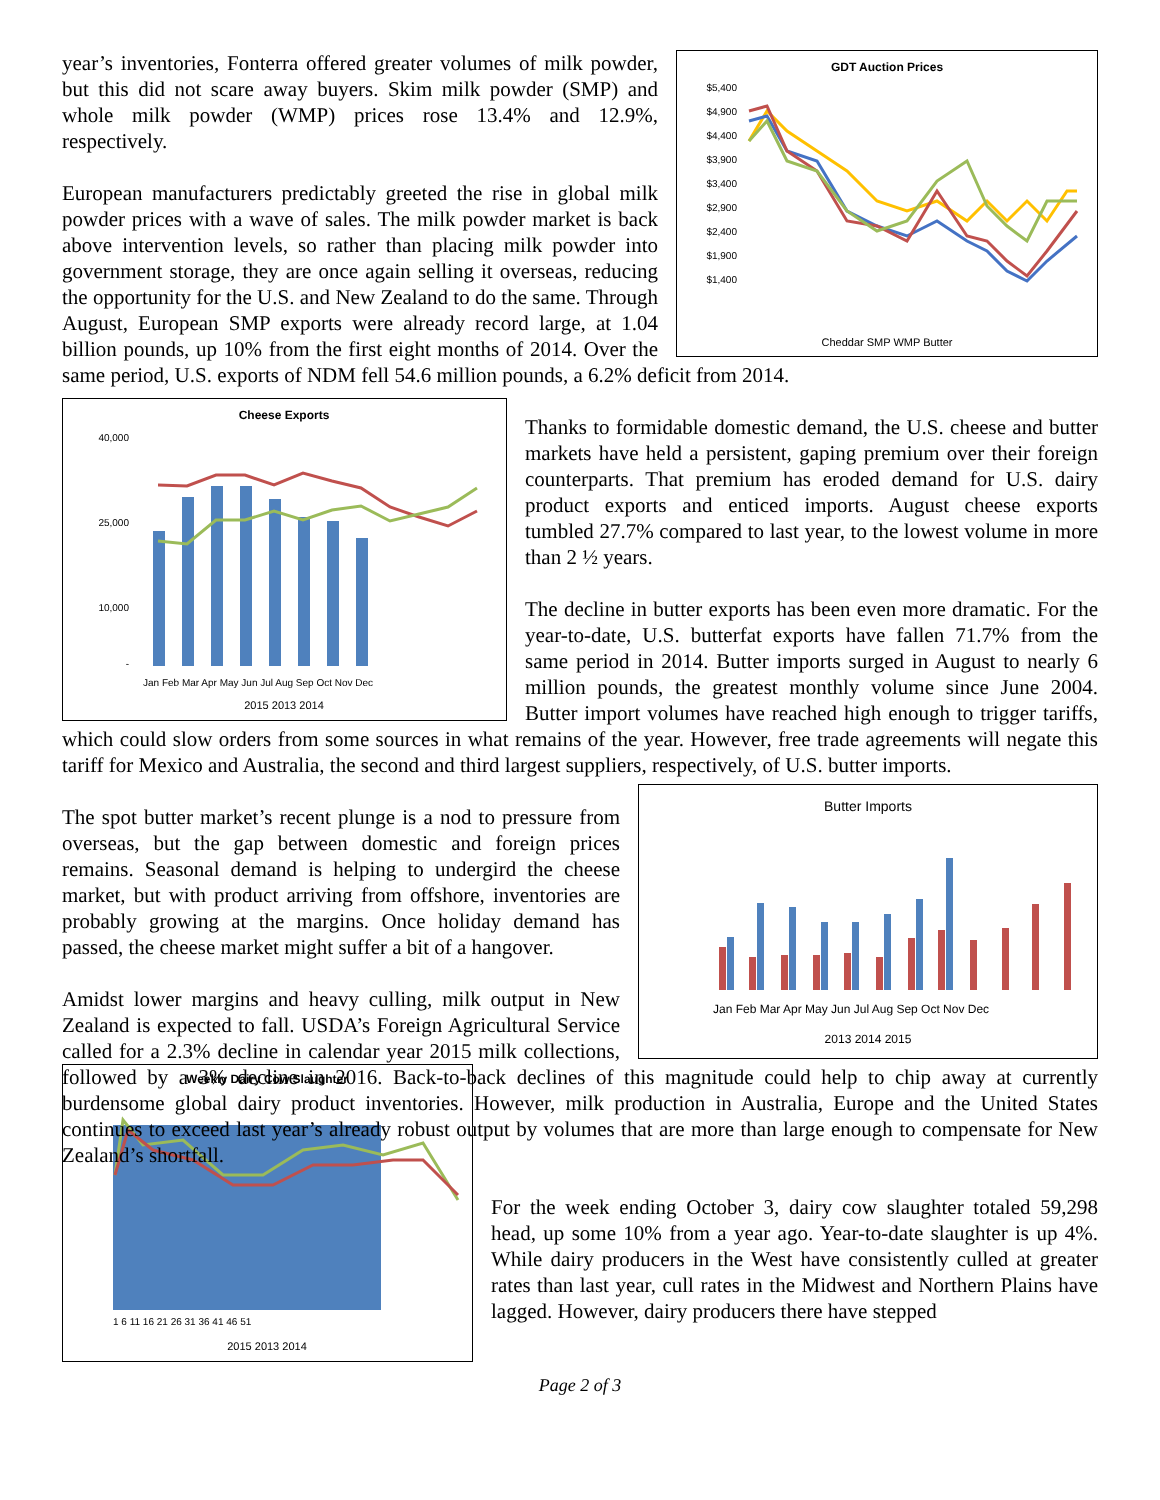GDT Auction Prices
$5,400
$4,900
$4,400
$3,900
$3,400
$2,900
$2,400
$1,900
$1,400
Cheddar SMP WMP Butter
year’s inventories, Fonterra offered greater volumes of milk powder, but this did not scare away buyers. Skim milk powder (SMP) and whole milk powder (WMP) prices rose 13.4% and 12.9%, respectively.
European manufacturers predictably greeted the rise in global milk powder prices with a wave of sales. The milk powder market is back above intervention levels, so rather than placing milk powder into government storage, they are once again selling it overseas, reducing the opportunity for the U.S. and New Zealand to do the same. Through August, European SMP exports were already record large, at 1.04 billion pounds, up 10% from the first eight months of 2014. Over the same period, U.S. exports of NDM fell 54.6 million pounds, a 6.2% deficit from 2014.
Cheese Exports
40,000
25,000
10,000
-
Jan Feb Mar Apr May Jun Jul Aug Sep Oct Nov Dec
2015 2013 2014
Thanks to formidable domestic demand, the U.S. cheese and butter markets have held a persistent, gaping premium over their foreign counterparts. That premium has eroded demand for U.S. dairy product exports and enticed imports. August cheese exports tumbled 27.7% compared to last year, to the lowest volume in more than 2 ½ years.
The decline in butter exports has been even more dramatic. For the year-to-date, U.S. butterfat exports have fallen 71.7% from the same period in 2014. Butter imports surged in August to nearly 6 million pounds, the greatest monthly volume since June 2004. Butter import volumes have reached high enough to trigger tariffs, which could slow orders from some sources in what remains of the year. However, free trade agreements will negate this tariff for Mexico and Australia, the second and third largest suppliers, respectively, of U.S. butter imports.
Butter Imports
Jan Feb Mar Apr May Jun Jul Aug Sep Oct Nov Dec
2013 2014 2015
The spot butter market’s recent plunge is a nod to pressure from overseas, but the gap between domestic and foreign prices remains. Seasonal demand is helping to undergird the cheese market, but with product arriving from offshore, inventories are probably growing at the margins. Once holiday demand has passed, the cheese market might suffer a bit of a hangover.
Amidst lower margins and heavy culling, milk output in New Zealand is expected to fall. USDA’s Foreign Agricultural Service called for a 2.3% decline in calendar year 2015 milk collections, followed by a 3% decline in 2016. Back-to-back declines of this magnitude could help to chip away at currently burdensome global dairy product inventories. However, milk production in Australia, Europe and the United States continues to exceed last year’s already robust output by volumes that are more than large enough to compensate for New Zealand’s shortfall.
Weekly Dairy Cow Slaughter
1 6 11 16 21 26 31 36 41 46 51
2015 2013 2014
For the week ending October 3, dairy cow slaughter totaled 59,298 head, up some 10% from a year ago. Year-to-date slaughter is up 4%. While dairy producers in the West have consistently culled at greater rates than last year, cull rates in the Midwest and Northern Plains have lagged. However, dairy producers there have stepped
Page 2 of 3